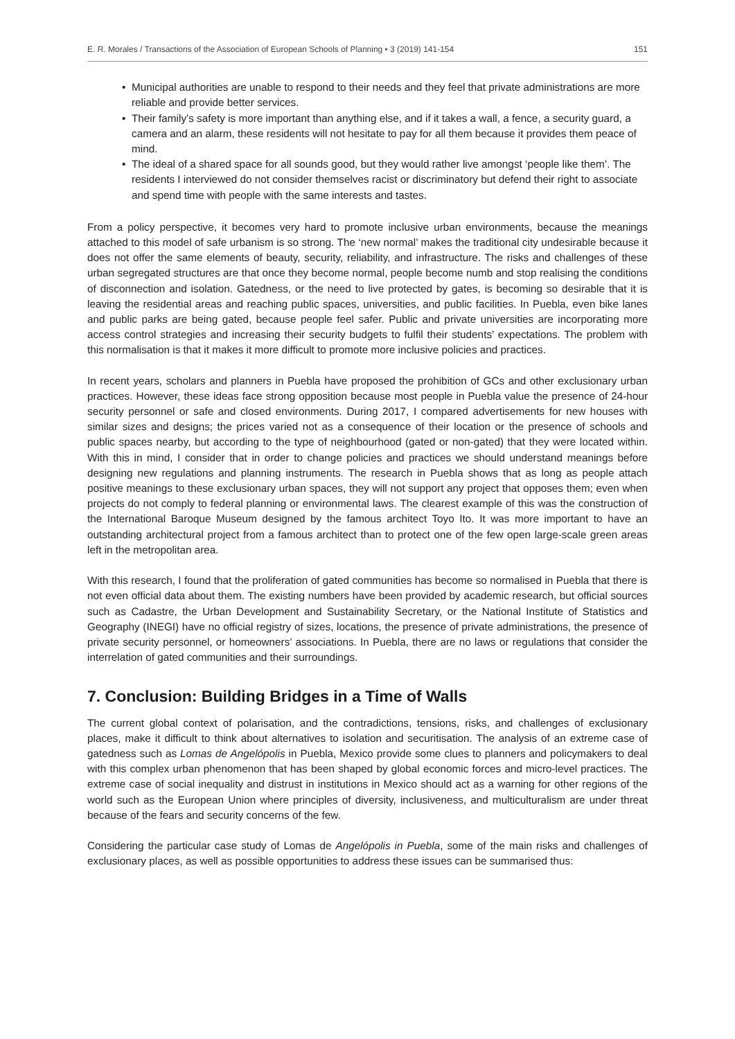E. R. Morales / Transactions of the Association of European Schools of Planning • 3 (2019) 141-154
151
• Municipal authorities are unable to respond to their needs and they feel that private administrations are more reliable and provide better services.
• Their family’s safety is more important than anything else, and if it takes a wall, a fence, a security guard, a camera and an alarm, these residents will not hesitate to pay for all them because it provides them peace of mind.
• The ideal of a shared space for all sounds good, but they would rather live amongst ‘people like them’. The residents I interviewed do not consider themselves racist or discriminatory but defend their right to associate and spend time with people with the same interests and tastes.
From a policy perspective, it becomes very hard to promote inclusive urban environments, because the meanings attached to this model of safe urbanism is so strong. The ‘new normal’ makes the traditional city undesirable because it does not offer the same elements of beauty, security, reliability, and infrastructure. The risks and challenges of these urban segregated structures are that once they become normal, people become numb and stop realising the conditions of disconnection and isolation. Gatedness, or the need to live protected by gates, is becoming so desirable that it is leaving the residential areas and reaching public spaces, universities, and public facilities. In Puebla, even bike lanes and public parks are being gated, because people feel safer. Public and private universities are incorporating more access control strategies and increasing their security budgets to fulfil their students’ expectations. The problem with this normalisation is that it makes it more difficult to promote more inclusive policies and practices.
In recent years, scholars and planners in Puebla have proposed the prohibition of GCs and other exclusionary urban practices. However, these ideas face strong opposition because most people in Puebla value the presence of 24-hour security personnel or safe and closed environments. During 2017, I compared advertisements for new houses with similar sizes and designs; the prices varied not as a consequence of their location or the presence of schools and public spaces nearby, but according to the type of neighbourhood (gated or non-gated) that they were located within. With this in mind, I consider that in order to change policies and practices we should understand meanings before designing new regulations and planning instruments. The research in Puebla shows that as long as people attach positive meanings to these exclusionary urban spaces, they will not support any project that opposes them; even when projects do not comply to federal planning or environmental laws. The clearest example of this was the construction of the International Baroque Museum designed by the famous architect Toyo Ito. It was more important to have an outstanding architectural project from a famous architect than to protect one of the few open large-scale green areas left in the metropolitan area.
With this research, I found that the proliferation of gated communities has become so normalised in Puebla that there is not even official data about them. The existing numbers have been provided by academic research, but official sources such as Cadastre, the Urban Development and Sustainability Secretary, or the National Institute of Statistics and Geography (INEGI) have no official registry of sizes, locations, the presence of private administrations, the presence of private security personnel, or homeowners’ associations. In Puebla, there are no laws or regulations that consider the interrelation of gated communities and their surroundings.
7. Conclusion: Building Bridges in a Time of Walls
The current global context of polarisation, and the contradictions, tensions, risks, and challenges of exclusionary places, make it difficult to think about alternatives to isolation and securitisation. The analysis of an extreme case of gatedness such as Lomas de Angelópolis in Puebla, Mexico provide some clues to planners and policymakers to deal with this complex urban phenomenon that has been shaped by global economic forces and micro-level practices. The extreme case of social inequality and distrust in institutions in Mexico should act as a warning for other regions of the world such as the European Union where principles of diversity, inclusiveness, and multiculturalism are under threat because of the fears and security concerns of the few.
Considering the particular case study of Lomas de Angelópolis in Puebla, some of the main risks and challenges of exclusionary places, as well as possible opportunities to address these issues can be summarised thus: